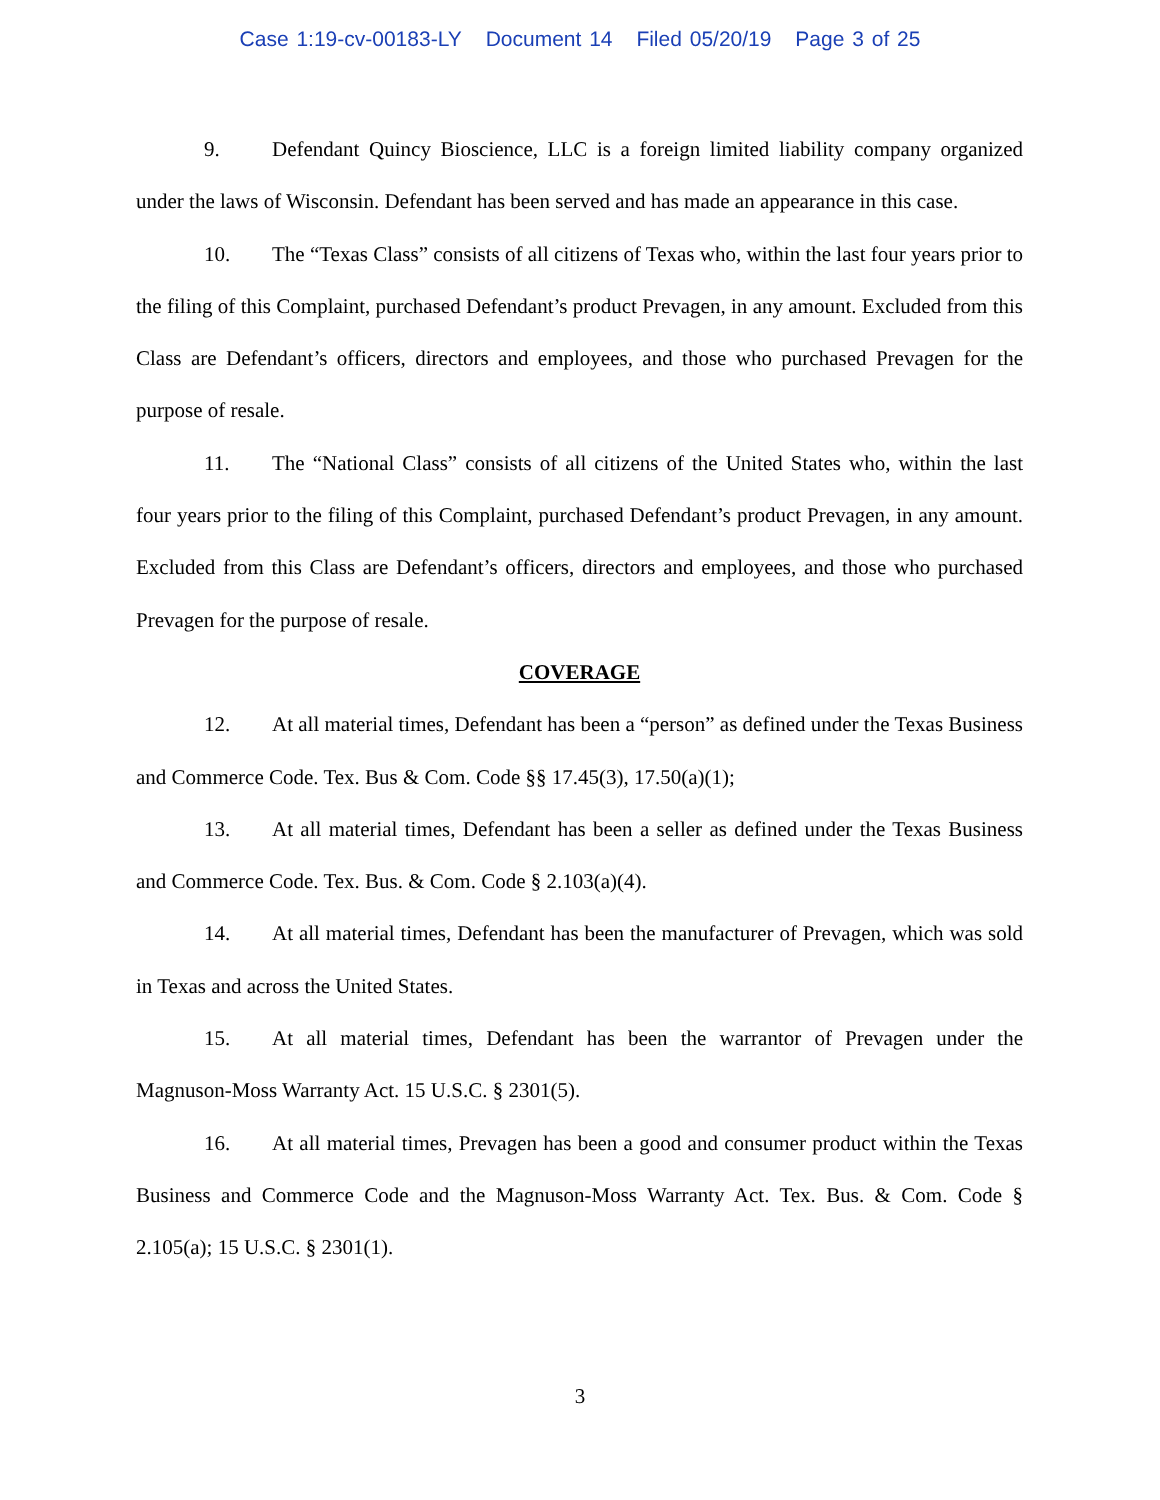Case 1:19-cv-00183-LY Document 14 Filed 05/20/19 Page 3 of 25
9. Defendant Quincy Bioscience, LLC is a foreign limited liability company organized under the laws of Wisconsin. Defendant has been served and has made an appearance in this case.
10. The “Texas Class” consists of all citizens of Texas who, within the last four years prior to the filing of this Complaint, purchased Defendant’s product Prevagen, in any amount. Excluded from this Class are Defendant’s officers, directors and employees, and those who purchased Prevagen for the purpose of resale.
11. The “National Class” consists of all citizens of the United States who, within the last four years prior to the filing of this Complaint, purchased Defendant’s product Prevagen, in any amount. Excluded from this Class are Defendant’s officers, directors and employees, and those who purchased Prevagen for the purpose of resale.
COVERAGE
12. At all material times, Defendant has been a “person” as defined under the Texas Business and Commerce Code. Tex. Bus & Com. Code §§ 17.45(3), 17.50(a)(1);
13. At all material times, Defendant has been a seller as defined under the Texas Business and Commerce Code. Tex. Bus. & Com. Code § 2.103(a)(4).
14. At all material times, Defendant has been the manufacturer of Prevagen, which was sold in Texas and across the United States.
15. At all material times, Defendant has been the warrantor of Prevagen under the Magnuson-Moss Warranty Act. 15 U.S.C. § 2301(5).
16. At all material times, Prevagen has been a good and consumer product within the Texas Business and Commerce Code and the Magnuson-Moss Warranty Act. Tex. Bus. & Com. Code § 2.105(a); 15 U.S.C. § 2301(1).
3